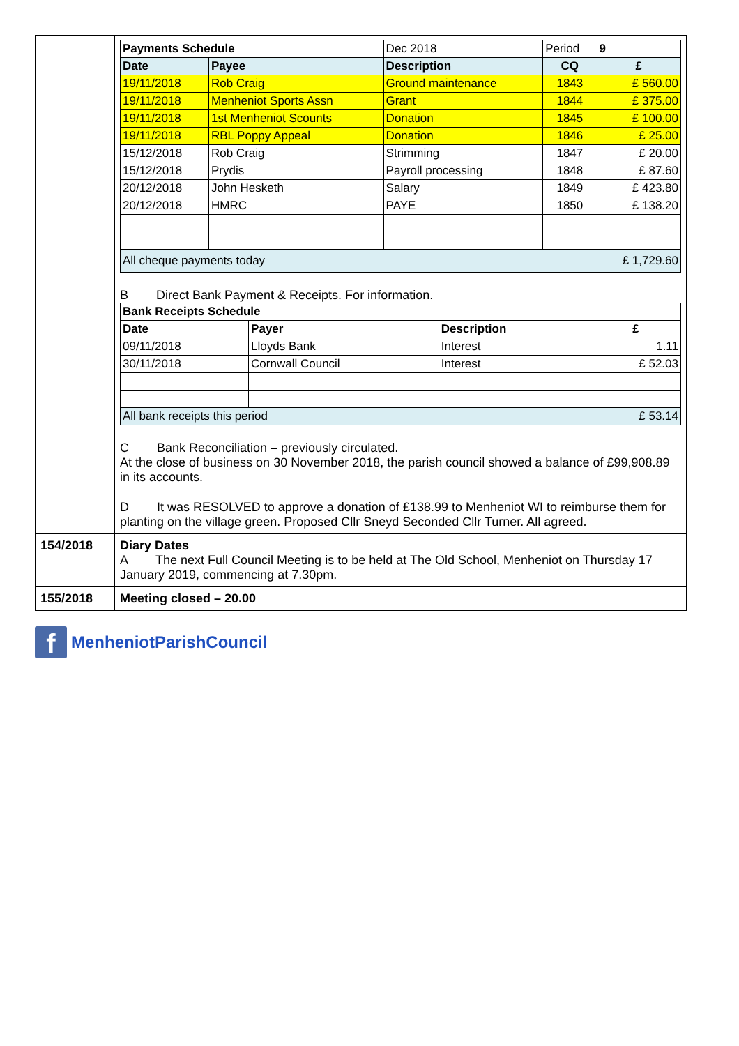| | / Payments Schedule / / Dec 2018 / Period / 9 / / --- / --- / --- / --- / --- / / Date / Payee / Description / CQ / £ / / 19/11/2018 / Rob Craig / Ground maintenance / 1843 / £ 560.00 / / 19/11/2018 / Menheniot Sports Assn / Grant / 1844 / £ 375.00 / / 19/11/2018 / 1st Menheniot Scounts / Donation / 1845 / £ 100.00 / / 19/11/2018 / RBL Poppy Appeal / Donation / 1846 / £ 25.00 / / 15/12/2018 / Rob Craig / Strimming / 1847 / £ 20.00 / / 15/12/2018 / Prydis / Payroll processing / 1848 / £ 87.60 / / 20/12/2018 / John Hesketh / Salary / 1849 / £ 423.80 / / 20/12/2018 / HMRC / PAYE / 1850 / £ 138.20 / / All cheque payments today / / / / £ 1,729.60 / B Direct Bank Payment & Receipts. For information. / Bank Receipts Schedule / / / / / / --- / --- / --- / --- / --- / / Date / Payer / Description / / £ / / 09/11/2018 / Lloyds Bank / Interest / / 1.11 / / 30/11/2018 / Cornwall Council / Interest / / £ 52.03 / / All bank receipts this period / / / / £ 53.14 / C Bank Reconciliation – previously circulated. At the close of business on 30 November 2018, the parish council showed a balance of £99,908.89 in its accounts. D It was RESOLVED to approve a donation of £138.99 to Menheniot WI to reimburse them for planting on the village green. Proposed Cllr Sneyd Seconded Cllr Turner. All agreed. |
| 154/2018 | Diary Dates A The next Full Council Meeting is to be held at The Old School, Menheniot on Thursday 17 January 2019, commencing at 7.30pm. |
| 155/2018 | Meeting closed – 20.00 |
f
MenheniotParishCouncil